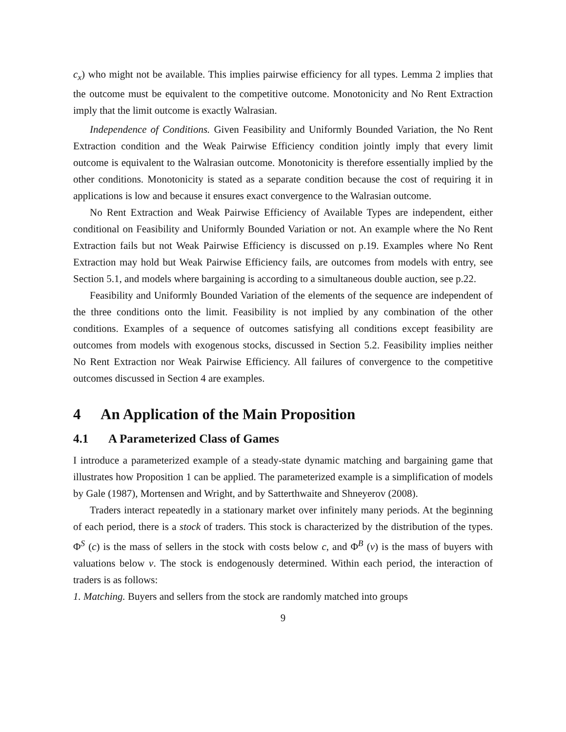c<sub>x</sub>) who might not be available. This implies pairwise efficiency for all types. Lemma 2 implies that the outcome must be equivalent to the competitive outcome. Monotonicity and No Rent Extraction imply that the limit outcome is exactly Walrasian.
Independence of Conditions. Given Feasibility and Uniformly Bounded Variation, the No Rent Extraction condition and the Weak Pairwise Efficiency condition jointly imply that every limit outcome is equivalent to the Walrasian outcome. Monotonicity is therefore essentially implied by the other conditions. Monotonicity is stated as a separate condition because the cost of requiring it in applications is low and because it ensures exact convergence to the Walrasian outcome.
No Rent Extraction and Weak Pairwise Efficiency of Available Types are independent, either conditional on Feasibility and Uniformly Bounded Variation or not. An example where the No Rent Extraction fails but not Weak Pairwise Efficiency is discussed on p.19. Examples where No Rent Extraction may hold but Weak Pairwise Efficiency fails, are outcomes from models with entry, see Section 5.1, and models where bargaining is according to a simultaneous double auction, see p.22.
Feasibility and Uniformly Bounded Variation of the elements of the sequence are independent of the three conditions onto the limit. Feasibility is not implied by any combination of the other conditions. Examples of a sequence of outcomes satisfying all conditions except feasibility are outcomes from models with exogenous stocks, discussed in Section 5.2. Feasibility implies neither No Rent Extraction nor Weak Pairwise Efficiency. All failures of convergence to the competitive outcomes discussed in Section 4 are examples.
4 An Application of the Main Proposition
4.1 A Parameterized Class of Games
I introduce a parameterized example of a steady-state dynamic matching and bargaining game that illustrates how Proposition 1 can be applied. The parameterized example is a simplification of models by Gale (1987), Mortensen and Wright, and by Satterthwaite and Shneyerov (2008).
Traders interact repeatedly in a stationary market over infinitely many periods. At the beginning of each period, there is a stock of traders. This stock is characterized by the distribution of the types. Φ<sup>S</sup> (c) is the mass of sellers in the stock with costs below c, and Φ<sup>B</sup> (v) is the mass of buyers with valuations below v. The stock is endogenously determined. Within each period, the interaction of traders is as follows:
1. Matching. Buyers and sellers from the stock are randomly matched into groups
9